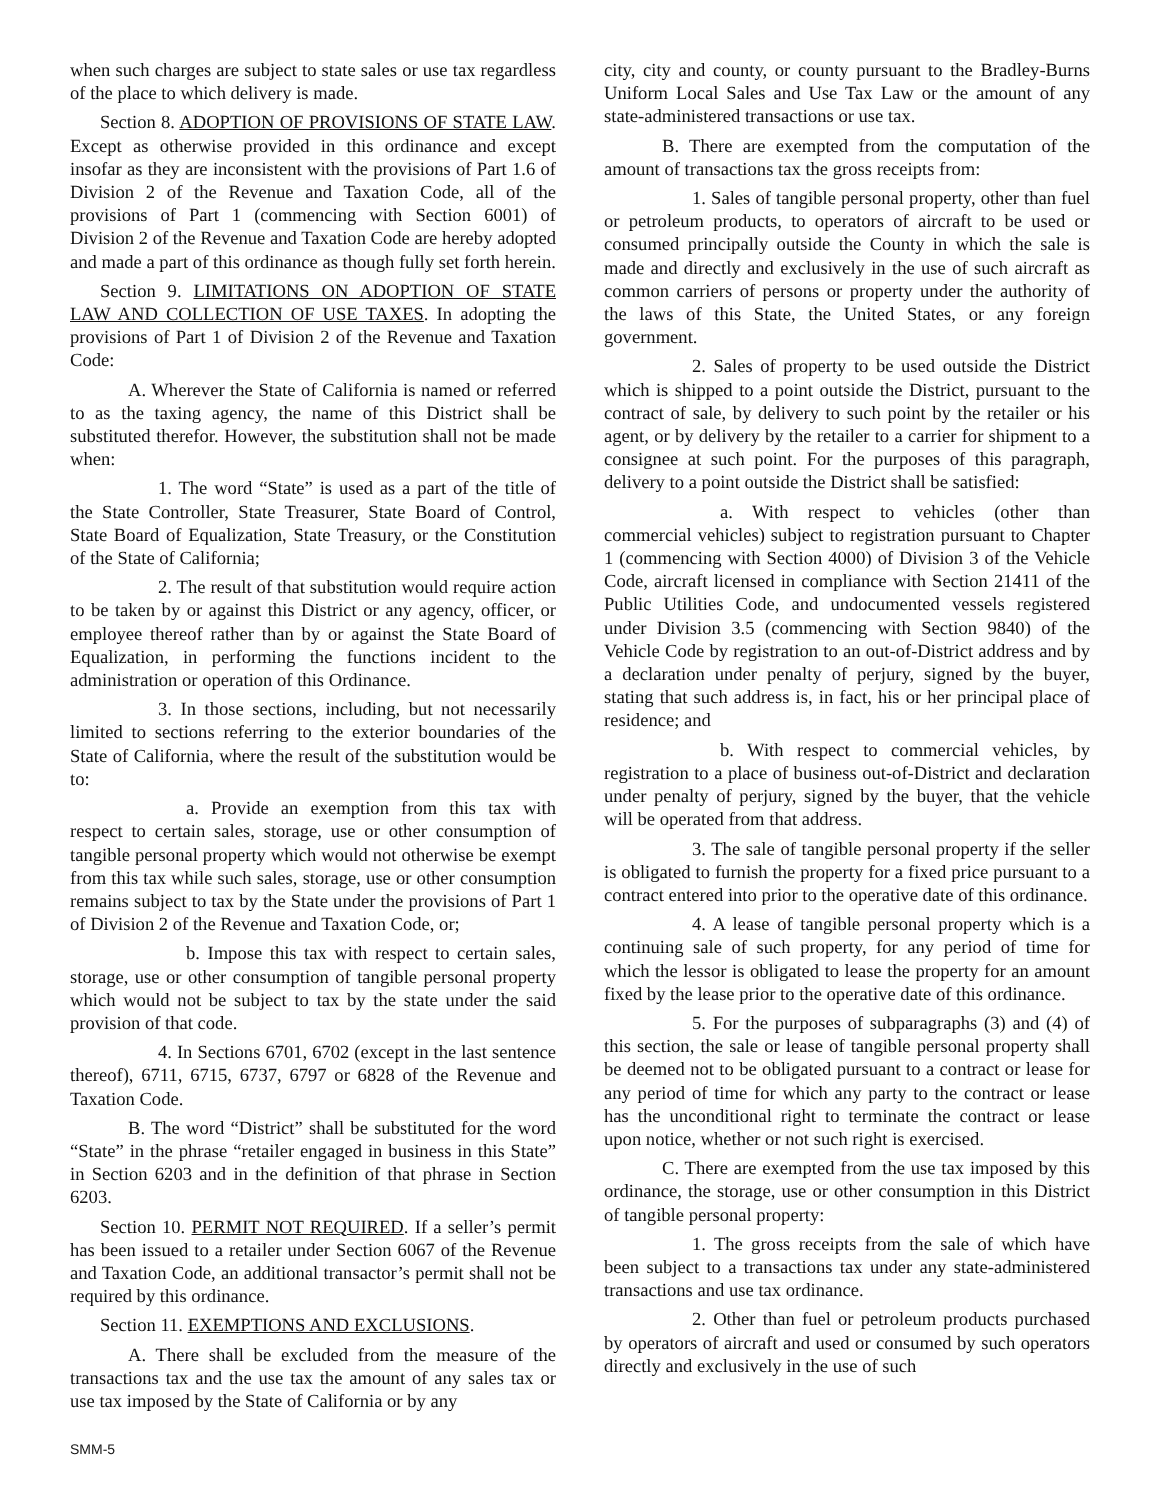when such charges are subject to state sales or use tax regardless of the place to which delivery is made.
Section 8. ADOPTION OF PROVISIONS OF STATE LAW. Except as otherwise provided in this ordinance and except insofar as they are inconsistent with the provisions of Part 1.6 of Division 2 of the Revenue and Taxation Code, all of the provisions of Part 1 (commencing with Section 6001) of Division 2 of the Revenue and Taxation Code are hereby adopted and made a part of this ordinance as though fully set forth herein.
Section 9. LIMITATIONS ON ADOPTION OF STATE LAW AND COLLECTION OF USE TAXES. In adopting the provisions of Part 1 of Division 2 of the Revenue and Taxation Code:
A. Wherever the State of California is named or referred to as the taxing agency, the name of this District shall be substituted therefor. However, the substitution shall not be made when:
1. The word “State” is used as a part of the title of the State Controller, State Treasurer, State Board of Control, State Board of Equalization, State Treasury, or the Constitution of the State of California;
2. The result of that substitution would require action to be taken by or against this District or any agency, officer, or employee thereof rather than by or against the State Board of Equalization, in performing the functions incident to the administration or operation of this Ordinance.
3. In those sections, including, but not necessarily limited to sections referring to the exterior boundaries of the State of California, where the result of the substitution would be to:
a. Provide an exemption from this tax with respect to certain sales, storage, use or other consumption of tangible personal property which would not otherwise be exempt from this tax while such sales, storage, use or other consumption remains subject to tax by the State under the provisions of Part 1 of Division 2 of the Revenue and Taxation Code, or;
b. Impose this tax with respect to certain sales, storage, use or other consumption of tangible personal property which would not be subject to tax by the state under the said provision of that code.
4. In Sections 6701, 6702 (except in the last sentence thereof), 6711, 6715, 6737, 6797 or 6828 of the Revenue and Taxation Code.
B. The word “District” shall be substituted for the word “State” in the phrase “retailer engaged in business in this State” in Section 6203 and in the definition of that phrase in Section 6203.
Section 10. PERMIT NOT REQUIRED. If a seller’s permit has been issued to a retailer under Section 6067 of the Revenue and Taxation Code, an additional transactor’s permit shall not be required by this ordinance.
Section 11. EXEMPTIONS AND EXCLUSIONS.
A. There shall be excluded from the measure of the transactions tax and the use tax the amount of any sales tax or use tax imposed by the State of California or by any
city, city and county, or county pursuant to the Bradley-Burns Uniform Local Sales and Use Tax Law or the amount of any state-administered transactions or use tax.
B. There are exempted from the computation of the amount of transactions tax the gross receipts from:
1. Sales of tangible personal property, other than fuel or petroleum products, to operators of aircraft to be used or consumed principally outside the County in which the sale is made and directly and exclusively in the use of such aircraft as common carriers of persons or property under the authority of the laws of this State, the United States, or any foreign government.
2. Sales of property to be used outside the District which is shipped to a point outside the District, pursuant to the contract of sale, by delivery to such point by the retailer or his agent, or by delivery by the retailer to a carrier for shipment to a consignee at such point. For the purposes of this paragraph, delivery to a point outside the District shall be satisfied:
a. With respect to vehicles (other than commercial vehicles) subject to registration pursuant to Chapter 1 (commencing with Section 4000) of Division 3 of the Vehicle Code, aircraft licensed in compliance with Section 21411 of the Public Utilities Code, and undocumented vessels registered under Division 3.5 (commencing with Section 9840) of the Vehicle Code by registration to an out-of-District address and by a declaration under penalty of perjury, signed by the buyer, stating that such address is, in fact, his or her principal place of residence; and
b. With respect to commercial vehicles, by registration to a place of business out-of-District and declaration under penalty of perjury, signed by the buyer, that the vehicle will be operated from that address.
3. The sale of tangible personal property if the seller is obligated to furnish the property for a fixed price pursuant to a contract entered into prior to the operative date of this ordinance.
4. A lease of tangible personal property which is a continuing sale of such property, for any period of time for which the lessor is obligated to lease the property for an amount fixed by the lease prior to the operative date of this ordinance.
5. For the purposes of subparagraphs (3) and (4) of this section, the sale or lease of tangible personal property shall be deemed not to be obligated pursuant to a contract or lease for any period of time for which any party to the contract or lease has the unconditional right to terminate the contract or lease upon notice, whether or not such right is exercised.
C. There are exempted from the use tax imposed by this ordinance, the storage, use or other consumption in this District of tangible personal property:
1. The gross receipts from the sale of which have been subject to a transactions tax under any state-administered transactions and use tax ordinance.
2. Other than fuel or petroleum products purchased by operators of aircraft and used or consumed by such operators directly and exclusively in the use of such
SMM-5